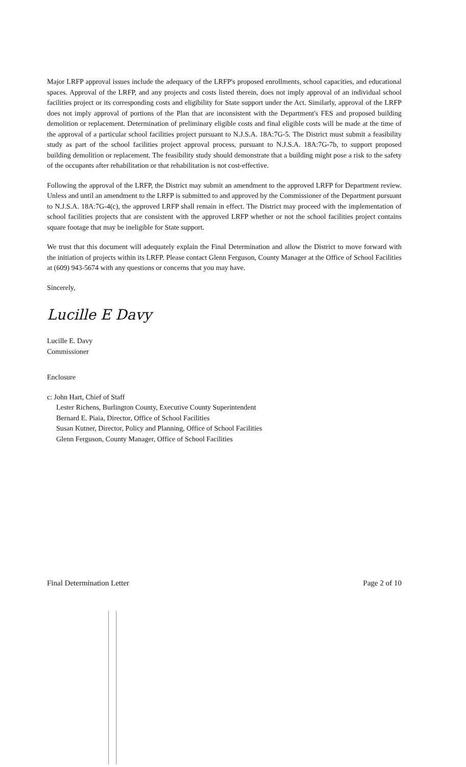Major LRFP approval issues include the adequacy of the LRFP's proposed enrollments, school capacities, and educational spaces. Approval of the LRFP, and any projects and costs listed therein, does not imply approval of an individual school facilities project or its corresponding costs and eligibility for State support under the Act. Similarly, approval of the LRFP does not imply approval of portions of the Plan that are inconsistent with the Department's FES and proposed building demolition or replacement. Determination of preliminary eligible costs and final eligible costs will be made at the time of the approval of a particular school facilities project pursuant to N.J.S.A. 18A:7G-5. The District must submit a feasibility study as part of the school facilities project approval process, pursuant to N.J.S.A. 18A:7G-7b, to support proposed building demolition or replacement. The feasibility study should demonstrate that a building might pose a risk to the safety of the occupants after rehabilitation or that rehabilitation is not cost-effective.
Following the approval of the LRFP, the District may submit an amendment to the approved LRFP for Department review. Unless and until an amendment to the LRFP is submitted to and approved by the Commissioner of the Department pursuant to N.J.S.A. 18A:7G-4(c), the approved LRFP shall remain in effect. The District may proceed with the implementation of school facilities projects that are consistent with the approved LRFP whether or not the school facilities project contains square footage that may be ineligible for State support.
We trust that this document will adequately explain the Final Determination and allow the District to move forward with the initiation of projects within its LRFP. Please contact Glenn Ferguson, County Manager at the Office of School Facilities at (609) 943-5674 with any questions or concerns that you may have.
Sincerely,
Lucille E Davy
Lucille E. Davy
Commissioner
Enclosure
c: John Hart, Chief of Staff
Lester Richens, Burlington County, Executive County Superintendent
Bernard E. Piaia, Director, Office of School Facilities
Susan Kutner, Director, Policy and Planning, Office of School Facilities
Glenn Ferguson, County Manager, Office of School Facilities
Final Determination Letter Page 2 of 10